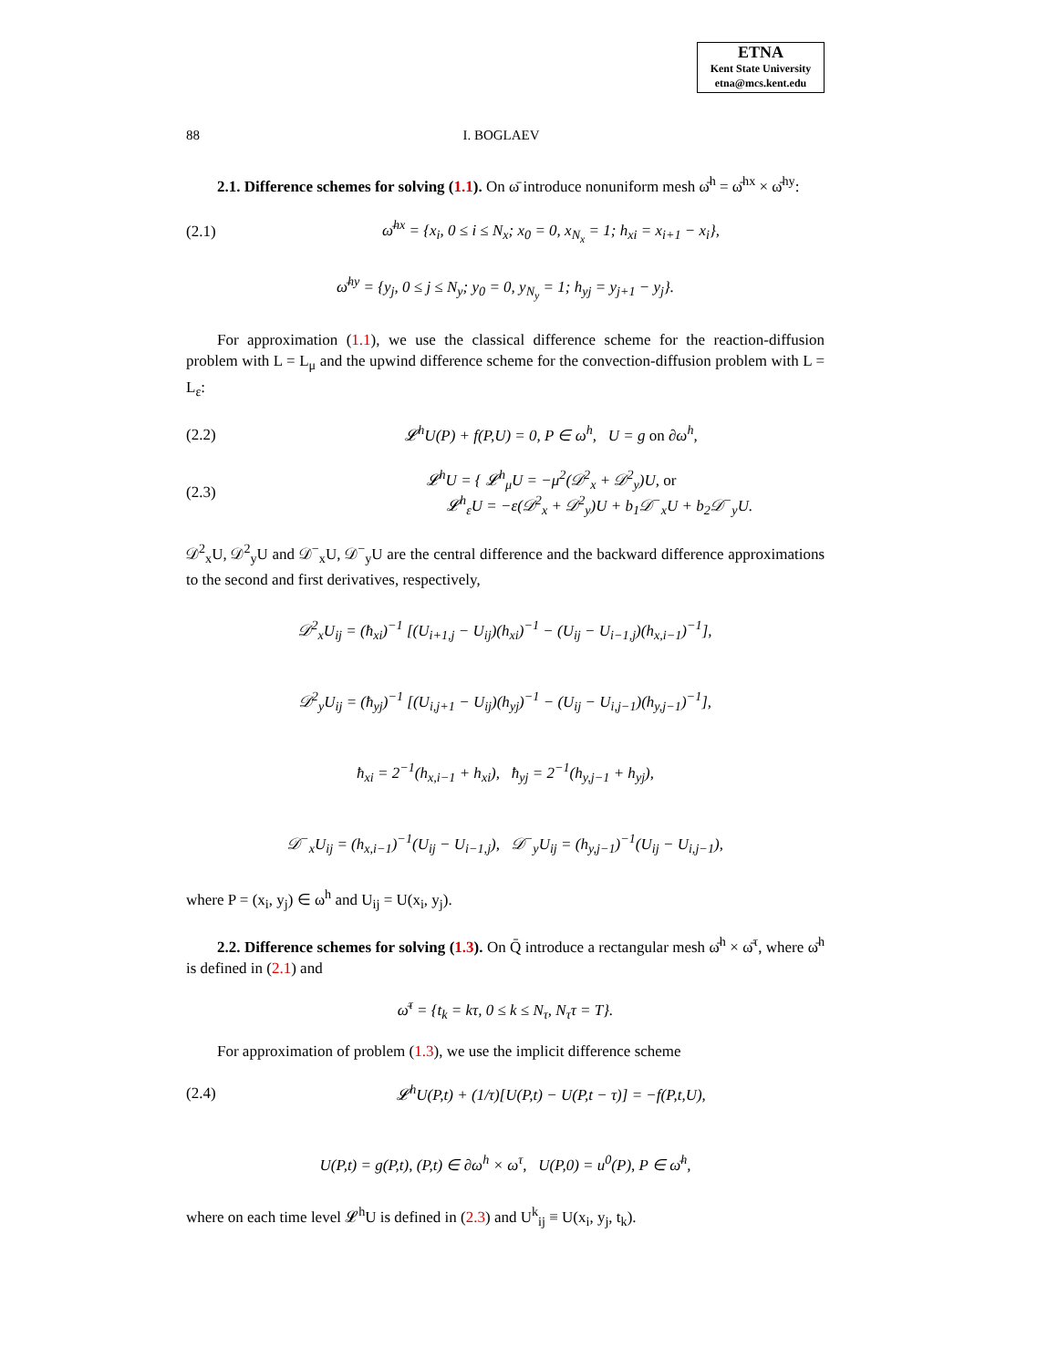ETNA
Kent State University
etna@mcs.kent.edu
88 I. BOGLAEV
2.1. Difference schemes for solving (1.1). On ω̄ introduce nonuniform mesh ω̄<sup>h</sup> = ω̄<sup>hx</sup> × ω̄<sup>hy</sup>:
(2.1) ω̄<sup>hx</sup> = {x<sub>i</sub>, 0 ≤ i ≤ N<sub>x</sub>; x<sub>0</sub> = 0, x<sub>N<sub>x</sub></sub> = 1; h<sub>xi</sub> = x<sub>i+1</sub> − x<sub>i</sub>},
ω̄<sup>hy</sup> = {y<sub>j</sub>, 0 ≤ j ≤ N<sub>y</sub>; y<sub>0</sub> = 0, y<sub>N<sub>y</sub></sub> = 1; h<sub>yj</sub> = y<sub>j+1</sub> − y<sub>j</sub>}.
For approximation (1.1), we use the classical difference scheme for the reaction-diffusion problem with L = L<sub>μ</sub> and the upwind difference scheme for the convection-diffusion problem with L = L<sub>ε</sub>:
(2.2) 𝓛<sup>h</sup>U(P) + f(P,U) = 0, P ∈ ω<sup>h</sup>, U = g on ∂ω<sup>h</sup>,
(2.3) 𝓛<sup>h</sup>U = { 𝓛<sup>h</sup><sub>μ</sub>U = −μ<sup>2</sup>(𝒟<sup>2</sup><sub>x</sub> + 𝒟<sup>2</sup><sub>y</sub>)U, or
𝓛<sup>h</sup><sub>ε</sub>U = −ε(𝒟<sup>2</sup><sub>x</sub> + 𝒟<sup>2</sup><sub>y</sub>)U + b<sub>1</sub>𝒟<sup>−</sup><sub>x</sub>U + b<sub>2</sub>𝒟<sup>−</sup><sub>y</sub>U.
𝒟<sup>2</sup><sub>x</sub>U, 𝒟<sup>2</sup><sub>y</sub>U and 𝒟<sup>−</sup><sub>x</sub>U, 𝒟<sup>−</sup><sub>y</sub>U are the central difference and the backward difference approximations to the second and first derivatives, respectively,
𝒟<sup>2</sup><sub>x</sub>U<sub>ij</sub> = (ħ<sub>xi</sub>)<sup>−1</sup> [(U<sub>i+1,j</sub> − U<sub>ij</sub>)(h<sub>xi</sub>)<sup>−1</sup> − (U<sub>ij</sub> − U<sub>i−1,j</sub>)(h<sub>x,i−1</sub>)<sup>−1</sup>],
𝒟<sup>2</sup><sub>y</sub>U<sub>ij</sub> = (ħ<sub>yj</sub>)<sup>−1</sup> [(U<sub>i,j+1</sub> − U<sub>ij</sub>)(h<sub>yj</sub>)<sup>−1</sup> − (U<sub>ij</sub> − U<sub>i,j−1</sub>)(h<sub>y,j−1</sub>)<sup>−1</sup>],
ħ<sub>xi</sub> = 2<sup>−1</sup>(h<sub>x,i−1</sub> + h<sub>xi</sub>), ħ<sub>yj</sub> = 2<sup>−1</sup>(h<sub>y,j−1</sub> + h<sub>yj</sub>),
𝒟<sup>−</sup><sub>x</sub>U<sub>ij</sub> = (h<sub>x,i−1</sub>)<sup>−1</sup>(U<sub>ij</sub> − U<sub>i−1,j</sub>), 𝒟<sup>−</sup><sub>y</sub>U<sub>ij</sub> = (h<sub>y,j−1</sub>)<sup>−1</sup>(U<sub>ij</sub> − U<sub>i,j−1</sub>),
where P = (x<sub>i</sub>, y<sub>j</sub>) ∈ ω<sup>h</sup> and U<sub>ij</sub> = U(x<sub>i</sub>, y<sub>j</sub>).
2.2. Difference schemes for solving (1.3). On Q̄ introduce a rectangular mesh ω̄<sup>h</sup> × ω̄<sup>τ</sup>, where ω̄<sup>h</sup> is defined in (2.1) and
ω̄<sup>τ</sup> = {t<sub>k</sub> = kτ, 0 ≤ k ≤ N<sub>τ</sub>, N<sub>τ</sub>τ = T}.
For approximation of problem (1.3), we use the implicit difference scheme
(2.4) 𝓛<sup>h</sup>U(P,t) + (1/τ)[U(P,t) − U(P,t − τ)] = −f(P,t,U),
U(P,t) = g(P,t), (P,t) ∈ ∂ω<sup>h</sup> × ω<sup>τ</sup>, U(P,0) = u<sup>0</sup>(P), P ∈ ω̄<sup>h</sup>,
where on each time level 𝓛<sup>h</sup>U is defined in (2.3) and U<sup>k</sup><sub>ij</sub> ≡ U(x<sub>i</sub>, y<sub>j</sub>, t<sub>k</sub>).